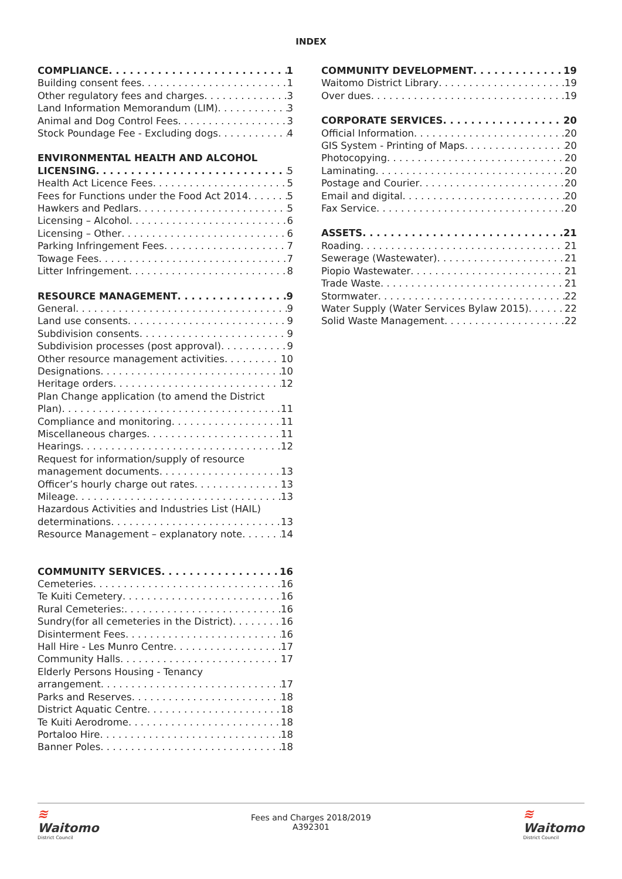INDEX
COMPLIANCE 1
Building consent fees 1
Other regulatory fees and charges 3
Land Information Memorandum (LIM) 3
Animal and Dog Control Fees 3
Stock Poundage Fee - Excluding dogs 4
ENVIRONMENTAL HEALTH AND ALCOHOL
LICENSING 5
Health Act Licence Fees 5
Fees for Functions under the Food Act 2014 5
Hawkers and Pedlars 5
Licensing – Alcohol 6
Licensing – Other 6
Parking Infringement Fees 7
Towage Fees 7
Litter Infringement 8
RESOURCE MANAGEMENT 9
General 9
Land use consents 9
Subdivision consents 9
Subdivision processes (post approval) 9
Other resource management activities 10
Designations 10
Heritage orders 12
Plan Change application (to amend the District
Plan) 11
Compliance and monitoring 11
Miscellaneous charges 11
Hearings 12
Request for information/supply of resource
management documents 13
Officer’s hourly charge out rates 13
Mileage 13
Hazardous Activities and Industries List (HAIL)
determinations 13
Resource Management – explanatory note 14
COMMUNITY SERVICES 16
Cemeteries 16
Te Kuiti Cemetery 16
Rural Cemeteries: 16
Sundry(for all cemeteries in the District) 16
Disinterment Fees 16
Hall Hire - Les Munro Centre 17
Community Halls 17
Elderly Persons Housing - Tenancy
arrangement 17
Parks and Reserves 18
District Aquatic Centre 18
Te Kuiti Aerodrome 18
Portaloo Hire 18
Banner Poles 18
COMMUNITY DEVELOPMENT 19
Waitomo District Library 19
Over dues 19
CORPORATE SERVICES 20
Official Information 20
GIS System - Printing of Maps 20
Photocopying 20
Laminating 20
Postage and Courier 20
Email and digital 20
Fax Service 20
ASSETS 21
Roading 21
Sewerage (Wastewater) 21
Piopio Wastewater 21
Trade Waste 21
Stormwater 22
Water Supply (Water Services Bylaw 2015) 22
Solid Waste Management 22
≋
Waitomo
District Council
Fees and Charges 2018/2019
A392301
≋
Waitomo
District Council